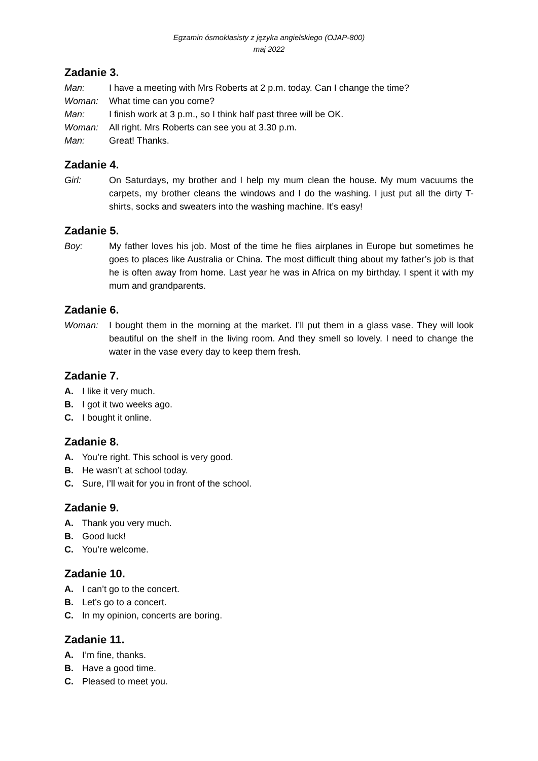Egzamin ósmoklasisty z języka angielskiego (OJAP-800)
maj 2022
Zadanie 3.
Man: I have a meeting with Mrs Roberts at 2 p.m. today. Can I change the time?
Woman: What time can you come?
Man: I finish work at 3 p.m., so I think half past three will be OK.
Woman: All right. Mrs Roberts can see you at 3.30 p.m.
Man: Great! Thanks.
Zadanie 4.
Girl: On Saturdays, my brother and I help my mum clean the house. My mum vacuums the carpets, my brother cleans the windows and I do the washing. I just put all the dirty T-shirts, socks and sweaters into the washing machine. It’s easy!
Zadanie 5.
Boy: My father loves his job. Most of the time he flies airplanes in Europe but sometimes he goes to places like Australia or China. The most difficult thing about my father’s job is that he is often away from home. Last year he was in Africa on my birthday. I spent it with my mum and grandparents.
Zadanie 6.
Woman: I bought them in the morning at the market. I’ll put them in a glass vase. They will look beautiful on the shelf in the living room. And they smell so lovely. I need to change the water in the vase every day to keep them fresh.
Zadanie 7.
A. I like it very much.
B. I got it two weeks ago.
C. I bought it online.
Zadanie 8.
A. You’re right. This school is very good.
B. He wasn’t at school today.
C. Sure, I’ll wait for you in front of the school.
Zadanie 9.
A. Thank you very much.
B. Good luck!
C. You’re welcome.
Zadanie 10.
A. I can’t go to the concert.
B. Let’s go to a concert.
C. In my opinion, concerts are boring.
Zadanie 11.
A. I’m fine, thanks.
B. Have a good time.
C. Pleased to meet you.